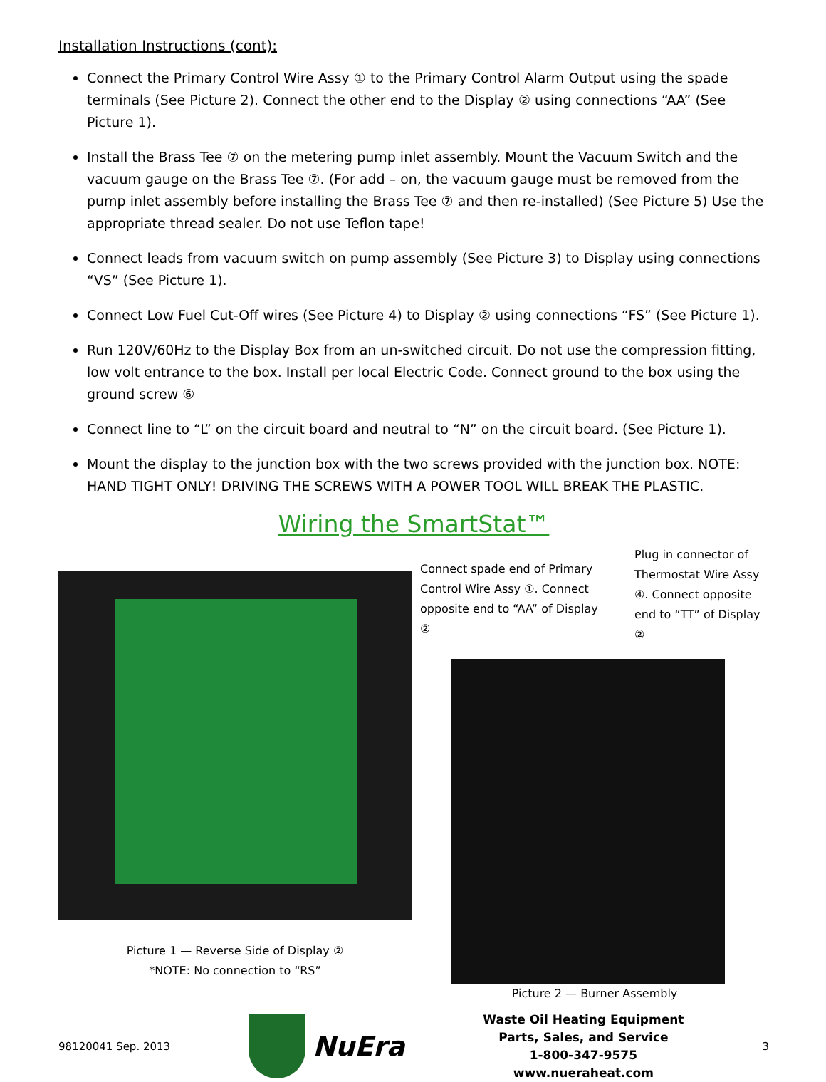Installation Instructions (cont):
Connect the Primary Control Wire Assy ① to the Primary Control Alarm Output using the spade terminals (See Picture 2). Connect the other end to the Display ② using connections “AA” (See Picture 1).
Install the Brass Tee ⑦ on the metering pump inlet assembly. Mount the Vacuum Switch and the vacuum gauge on the Brass Tee ⑦. (For add – on, the vacuum gauge must be removed from the pump inlet assembly before installing the Brass Tee ⑦ and then re-installed) (See Picture 5) Use the appropriate thread sealer. Do not use Teflon tape!
Connect leads from vacuum switch on pump assembly (See Picture 3) to Display using connections “VS” (See Picture 1).
Connect Low Fuel Cut-Off wires (See Picture 4) to Display ② using connections “FS” (See Picture 1).
Run 120V/60Hz to the Display Box from an un-switched circuit. Do not use the compression fitting, low volt entrance to the box. Install per local Electric Code. Connect ground to the box using the ground screw ⑥
Connect line to “L” on the circuit board and neutral to “N” on the circuit board. (See Picture 1).
Mount the display to the junction box with the two screws provided with the junction box. NOTE: HAND TIGHT ONLY! DRIVING THE SCREWS WITH A POWER TOOL WILL BREAK THE PLASTIC.
Wiring the SmartStat™
Picture 1 — Reverse Side of Display ②
*NOTE: No connection to “RS”
Connect spade end of Primary Control Wire Assy ①. Connect opposite end to “AA” of Display ②
Plug in connector of Thermostat Wire Assy ④. Connect opposite end to “TT” of Display ②
Picture 2 — Burner Assembly
98120041 Sep. 2013
NuEra
Waste Oil Heating Equipment
Parts, Sales, and Service
1-800-347-9575
www.nueraheat.com
3